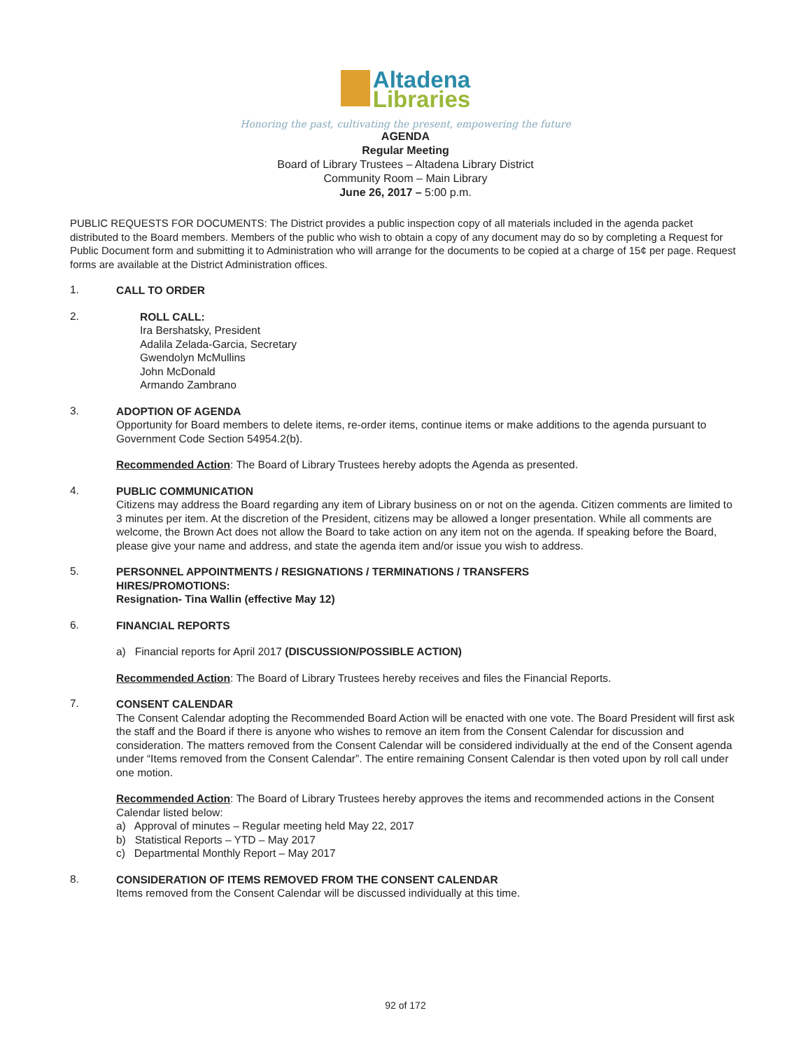Altadena
Libraries
Honoring the past, cultivating the present, empowering the future
AGENDA
Regular Meeting
Board of Library Trustees – Altadena Library District
Community Room – Main Library
June 26, 2017 – 5:00 p.m.
PUBLIC REQUESTS FOR DOCUMENTS: The District provides a public inspection copy of all materials included in the agenda packet distributed to the Board members. Members of the public who wish to obtain a copy of any document may do so by completing a Request for Public Document form and submitting it to Administration who will arrange for the documents to be copied at a charge of 15¢ per page. Request forms are available at the District Administration offices.
1.
CALL TO ORDER
2.
ROLL CALL:
Ira Bershatsky, President
Adalila Zelada-Garcia, Secretary
Gwendolyn McMullins
John McDonald
Armando Zambrano
3.
ADOPTION OF AGENDA
Opportunity for Board members to delete items, re-order items, continue items or make additions to the agenda pursuant to Government Code Section 54954.2(b).
Recommended Action: The Board of Library Trustees hereby adopts the Agenda as presented.
4.
PUBLIC COMMUNICATION
Citizens may address the Board regarding any item of Library business on or not on the agenda. Citizen comments are limited to 3 minutes per item. At the discretion of the President, citizens may be allowed a longer presentation. While all comments are welcome, the Brown Act does not allow the Board to take action on any item not on the agenda. If speaking before the Board, please give your name and address, and state the agenda item and/or issue you wish to address.
5.
PERSONNEL APPOINTMENTS / RESIGNATIONS / TERMINATIONS / TRANSFERS
HIRES/PROMOTIONS:
Resignation- Tina Wallin (effective May 12)
6.
FINANCIAL REPORTS
a) Financial reports for April 2017 (DISCUSSION/POSSIBLE ACTION)
Recommended Action: The Board of Library Trustees hereby receives and files the Financial Reports.
7.
CONSENT CALENDAR
The Consent Calendar adopting the Recommended Board Action will be enacted with one vote. The Board President will first ask the staff and the Board if there is anyone who wishes to remove an item from the Consent Calendar for discussion and consideration. The matters removed from the Consent Calendar will be considered individually at the end of the Consent agenda under “Items removed from the Consent Calendar”. The entire remaining Consent Calendar is then voted upon by roll call under one motion.
Recommended Action: The Board of Library Trustees hereby approves the items and recommended actions in the Consent Calendar listed below:
a) Approval of minutes – Regular meeting held May 22, 2017
b) Statistical Reports – YTD – May 2017
c) Departmental Monthly Report – May 2017
8.
CONSIDERATION OF ITEMS REMOVED FROM THE CONSENT CALENDAR
Items removed from the Consent Calendar will be discussed individually at this time.
92 of 172